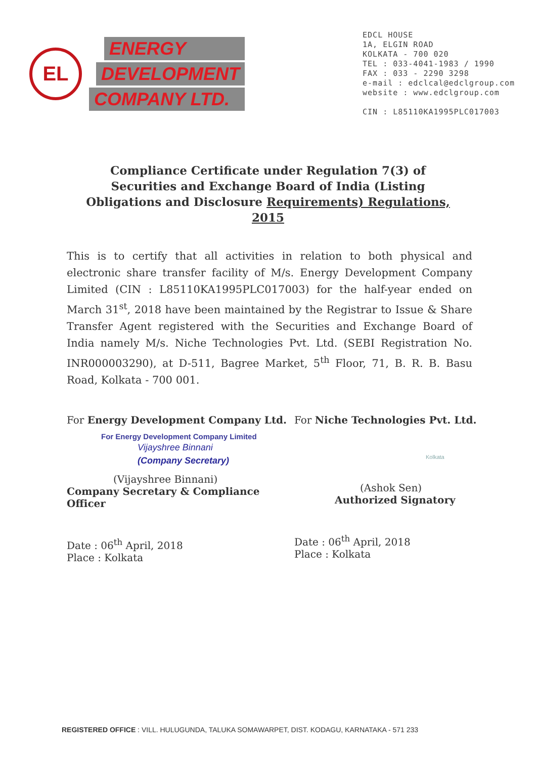EL
ENERGY
DEVELOPMENT
COMPANY LTD.
EDCL HOUSE
1A, ELGIN ROAD
KOLKATA - 700 020
TEL : 033-4041-1983 / 1990
FAX : 033 - 2290 3298
e-mail : edclcal@edclgroup.com
website : www.edclgroup.com
CIN : L85110KA1995PLC017003
Compliance Certificate under Regulation 7(3) of Securities and Exchange Board of India (Listing Obligations and Disclosure Requirements) Regulations, 2015
This is to certify that all activities in relation to both physical and electronic share transfer facility of M/s. Energy Development Company Limited (CIN : L85110KA1995PLC017003) for the half-year ended on March 31<sup>st</sup>, 2018 have been maintained by the Registrar to Issue & Share Transfer Agent registered with the Securities and Exchange Board of India namely M/s. Niche Technologies Pvt. Ltd. (SEBI Registration No. INR000003290), at D-511, Bagree Market, 5<sup>th</sup> Floor, 71, B. R. B. Basu Road, Kolkata - 700 001.
For Energy Development Company Ltd.
For Energy Development Company Limited
Vijayshree Binnani
(Company Secretary)
(Vijayshree Binnani)
Company Secretary & Compliance Officer
Date : 06<sup>th</sup> April, 2018
Place : Kolkata
For Niche Technologies Pvt. Ltd.
Kolkata
(Ashok Sen)
Authorized Signatory
Date : 06<sup>th</sup> April, 2018
Place : Kolkata
REGISTERED OFFICE : VILL. HULUGUNDA, TALUKA SOMAWARPET, DIST. KODAGU, KARNATAKA - 571 233